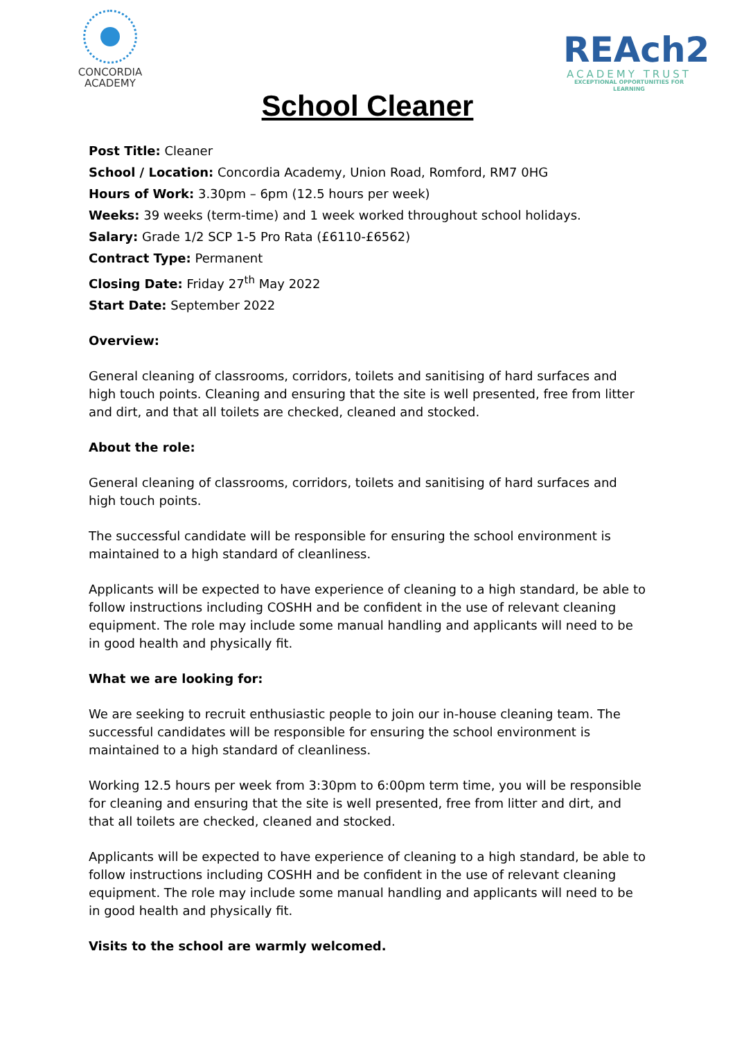CONCORDIA
ACADEMY
REAch2
ACADEMY TRUST
EXCEPTIONAL OPPORTUNITIES FOR LEARNING
School Cleaner
Post Title: Cleaner
School / Location: Concordia Academy, Union Road, Romford, RM7 0HG
Hours of Work: 3.30pm – 6pm (12.5 hours per week)
Weeks: 39 weeks (term-time) and 1 week worked throughout school holidays.
Salary: Grade 1/2 SCP 1-5 Pro Rata (£6110-£6562)
Contract Type: Permanent
Closing Date: Friday 27<sup>th</sup> May 2022
Start Date: September 2022
Overview:
General cleaning of classrooms, corridors, toilets and sanitising of hard surfaces and high touch points. Cleaning and ensuring that the site is well presented, free from litter and dirt, and that all toilets are checked, cleaned and stocked.
About the role:
General cleaning of classrooms, corridors, toilets and sanitising of hard surfaces and high touch points.
The successful candidate will be responsible for ensuring the school environment is maintained to a high standard of cleanliness.
Applicants will be expected to have experience of cleaning to a high standard, be able to follow instructions including COSHH and be confident in the use of relevant cleaning equipment. The role may include some manual handling and applicants will need to be in good health and physically fit.
What we are looking for:
We are seeking to recruit enthusiastic people to join our in-house cleaning team. The successful candidates will be responsible for ensuring the school environment is maintained to a high standard of cleanliness.
Working 12.5 hours per week from 3:30pm to 6:00pm term time, you will be responsible for cleaning and ensuring that the site is well presented, free from litter and dirt, and that all toilets are checked, cleaned and stocked.
Applicants will be expected to have experience of cleaning to a high standard, be able to follow instructions including COSHH and be confident in the use of relevant cleaning equipment. The role may include some manual handling and applicants will need to be in good health and physically fit.
Visits to the school are warmly welcomed.